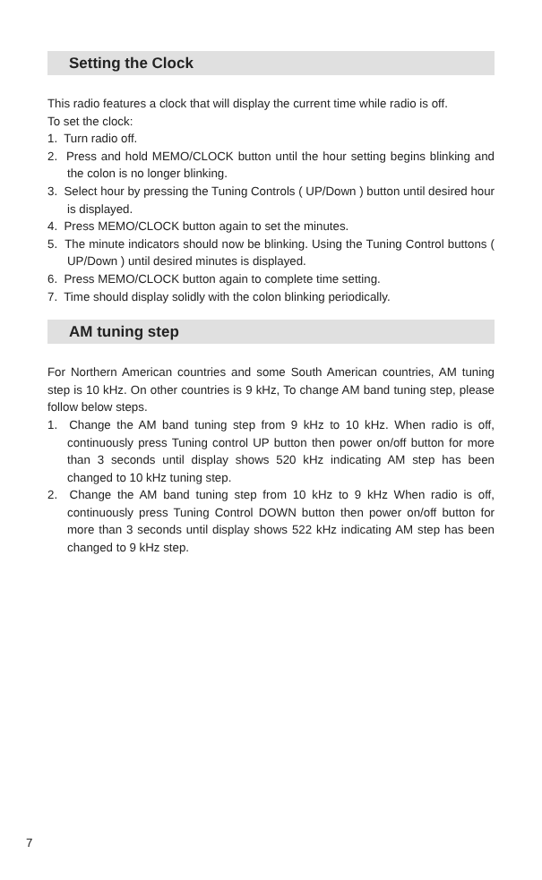Setting the Clock
This radio features a clock that will display the current time while radio is off.
To set the clock:
1. Turn radio off.
2. Press and hold MEMO/CLOCK button until the hour setting begins blinking and the colon is no longer blinking.
3. Select hour by pressing the Tuning Controls ( UP/Down ) button until desired hour is displayed.
4. Press MEMO/CLOCK button again to set the minutes.
5. The minute indicators should now be blinking. Using the Tuning Control buttons ( UP/Down ) until desired minutes is displayed.
6. Press MEMO/CLOCK button again to complete time setting.
7. Time should display solidly with the colon blinking periodically.
AM tuning step
For Northern American countries and some South American countries, AM tuning step is 10 kHz. On other countries is 9 kHz, To change AM band tuning step, please follow below steps.
1. Change the AM band tuning step from 9 kHz to 10 kHz. When radio is off, continuously press Tuning control UP button then power on/off button for more than 3 seconds until display shows 520 kHz indicating AM step has been changed to 10 kHz tuning step.
2. Change the AM band tuning step from 10 kHz to 9 kHz When radio is off, continuously press Tuning Control DOWN button then power on/off button for more than 3 seconds until display shows 522 kHz indicating AM step has been changed to 9 kHz step.
7